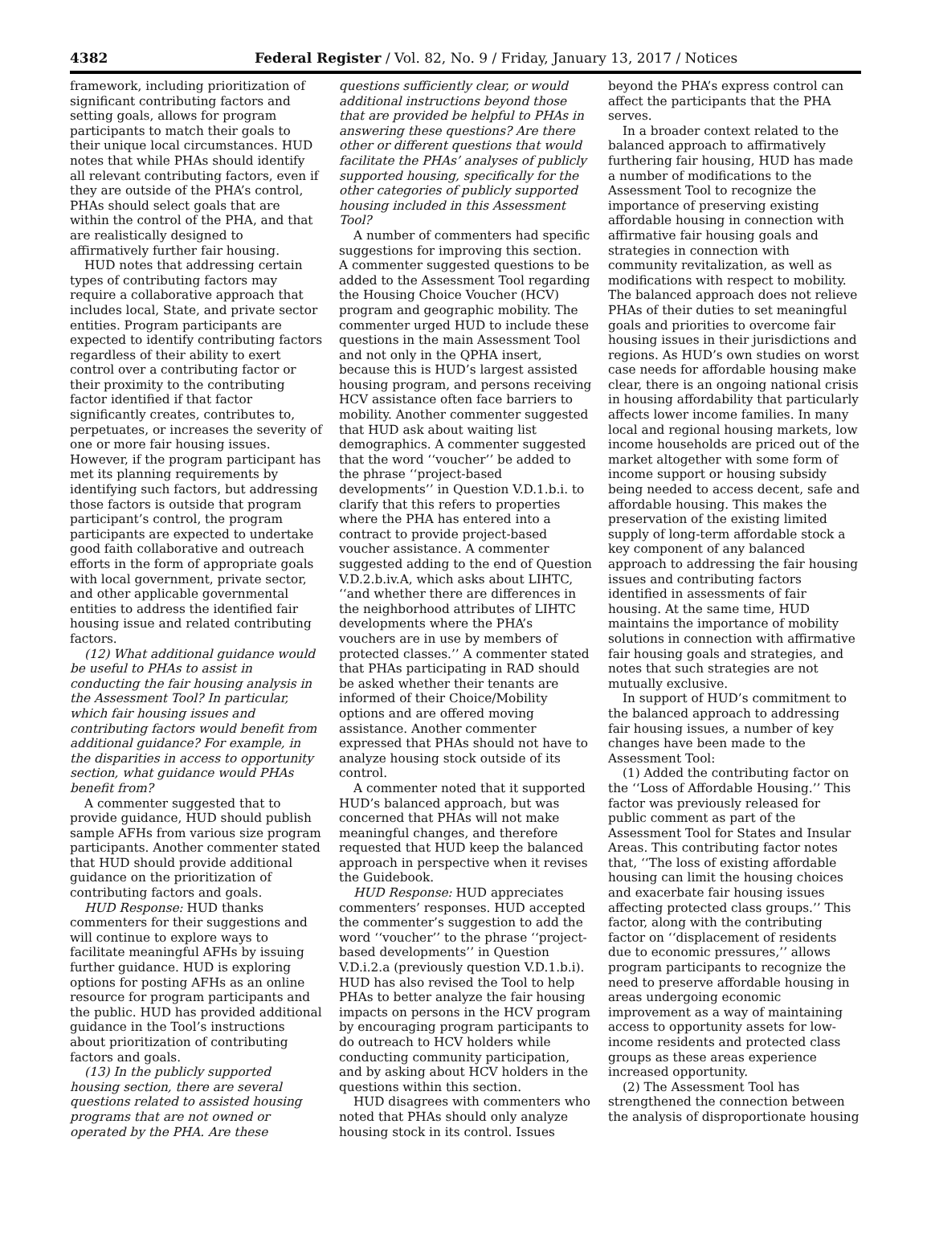4382 Federal Register / Vol. 82, No. 9 / Friday, January 13, 2017 / Notices
framework, including prioritization of significant contributing factors and setting goals, allows for program participants to match their goals to their unique local circumstances. HUD notes that while PHAs should identify all relevant contributing factors, even if they are outside of the PHA’s control, PHAs should select goals that are within the control of the PHA, and that are realistically designed to affirmatively further fair housing.
HUD notes that addressing certain types of contributing factors may require a collaborative approach that includes local, State, and private sector entities. Program participants are expected to identify contributing factors regardless of their ability to exert control over a contributing factor or their proximity to the contributing factor identified if that factor significantly creates, contributes to, perpetuates, or increases the severity of one or more fair housing issues. However, if the program participant has met its planning requirements by identifying such factors, but addressing those factors is outside that program participant’s control, the program participants are expected to undertake good faith collaborative and outreach efforts in the form of appropriate goals with local government, private sector, and other applicable governmental entities to address the identified fair housing issue and related contributing factors.
(12) What additional guidance would be useful to PHAs to assist in conducting the fair housing analysis in the Assessment Tool? In particular, which fair housing issues and contributing factors would benefit from additional guidance? For example, in the disparities in access to opportunity section, what guidance would PHAs benefit from?
A commenter suggested that to provide guidance, HUD should publish sample AFHs from various size program participants. Another commenter stated that HUD should provide additional guidance on the prioritization of contributing factors and goals.
HUD Response: HUD thanks commenters for their suggestions and will continue to explore ways to facilitate meaningful AFHs by issuing further guidance. HUD is exploring options for posting AFHs as an online resource for program participants and the public. HUD has provided additional guidance in the Tool’s instructions about prioritization of contributing factors and goals.
(13) In the publicly supported housing section, there are several questions related to assisted housing programs that are not owned or operated by the PHA. Are these questions sufficiently clear, or would additional instructions beyond those that are provided be helpful to PHAs in answering these questions? Are there other or different questions that would facilitate the PHAs’ analyses of publicly supported housing, specifically for the other categories of publicly supported housing included in this Assessment Tool?
A number of commenters had specific suggestions for improving this section. A commenter suggested questions to be added to the Assessment Tool regarding the Housing Choice Voucher (HCV) program and geographic mobility. The commenter urged HUD to include these questions in the main Assessment Tool and not only in the QPHA insert, because this is HUD’s largest assisted housing program, and persons receiving HCV assistance often face barriers to mobility. Another commenter suggested that HUD ask about waiting list demographics. A commenter suggested that the word ‘‘voucher’’ be added to the phrase ‘‘project-based developments’’ in Question V.D.1.b.i. to clarify that this refers to properties where the PHA has entered into a contract to provide project-based voucher assistance. A commenter suggested adding to the end of Question V.D.2.b.iv.A, which asks about LIHTC, ‘‘and whether there are differences in the neighborhood attributes of LIHTC developments where the PHA’s vouchers are in use by members of protected classes.’’ A commenter stated that PHAs participating in RAD should be asked whether their tenants are informed of their Choice/Mobility options and are offered moving assistance. Another commenter expressed that PHAs should not have to analyze housing stock outside of its control.
A commenter noted that it supported HUD’s balanced approach, but was concerned that PHAs will not make meaningful changes, and therefore requested that HUD keep the balanced approach in perspective when it revises the Guidebook.
HUD Response: HUD appreciates commenters’ responses. HUD accepted the commenter’s suggestion to add the word ‘‘voucher’’ to the phrase ‘‘project-based developments’’ in Question V.D.i.2.a (previously question V.D.1.b.i). HUD has also revised the Tool to help PHAs to better analyze the fair housing impacts on persons in the HCV program by encouraging program participants to do outreach to HCV holders while conducting community participation, and by asking about HCV holders in the questions within this section.
HUD disagrees with commenters who noted that PHAs should only analyze housing stock in its control. Issues beyond the PHA’s express control can affect the participants that the PHA serves.
In a broader context related to the balanced approach to affirmatively furthering fair housing, HUD has made a number of modifications to the Assessment Tool to recognize the importance of preserving existing affordable housing in connection with affirmative fair housing goals and strategies in connection with community revitalization, as well as modifications with respect to mobility. The balanced approach does not relieve PHAs of their duties to set meaningful goals and priorities to overcome fair housing issues in their jurisdictions and regions. As HUD’s own studies on worst case needs for affordable housing make clear, there is an ongoing national crisis in housing affordability that particularly affects lower income families. In many local and regional housing markets, low income households are priced out of the market altogether with some form of income support or housing subsidy being needed to access decent, safe and affordable housing. This makes the preservation of the existing limited supply of long-term affordable stock a key component of any balanced approach to addressing the fair housing issues and contributing factors identified in assessments of fair housing. At the same time, HUD maintains the importance of mobility solutions in connection with affirmative fair housing goals and strategies, and notes that such strategies are not mutually exclusive.
In support of HUD’s commitment to the balanced approach to addressing fair housing issues, a number of key changes have been made to the Assessment Tool:
(1) Added the contributing factor on the ‘‘Loss of Affordable Housing.’’ This factor was previously released for public comment as part of the Assessment Tool for States and Insular Areas. This contributing factor notes that, ‘‘The loss of existing affordable housing can limit the housing choices and exacerbate fair housing issues affecting protected class groups.’’ This factor, along with the contributing factor on ‘‘displacement of residents due to economic pressures,’’ allows program participants to recognize the need to preserve affordable housing in areas undergoing economic improvement as a way of maintaining access to opportunity assets for low-income residents and protected class groups as these areas experience increased opportunity.
(2) The Assessment Tool has strengthened the connection between the analysis of disproportionate housing